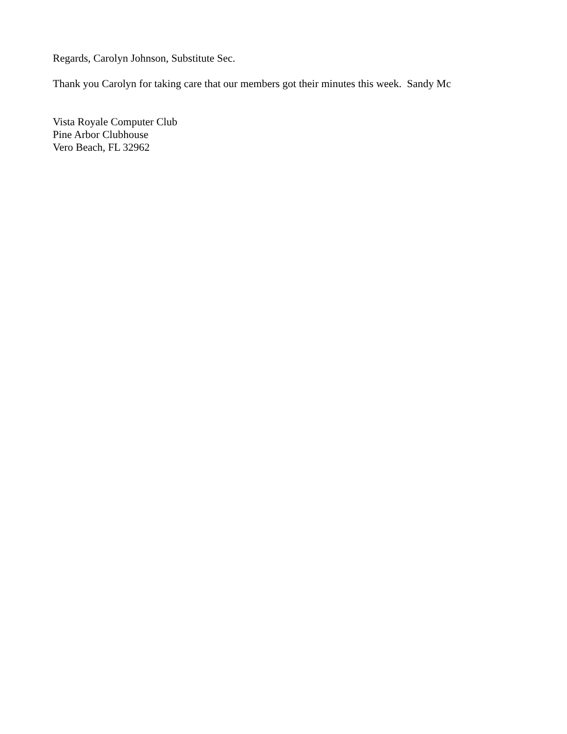Regards, Carolyn Johnson, Substitute Sec.
Thank you Carolyn for taking care that our members got their minutes this week. Sandy Mc
Vista Royale Computer Club
Pine Arbor Clubhouse
Vero Beach, FL 32962